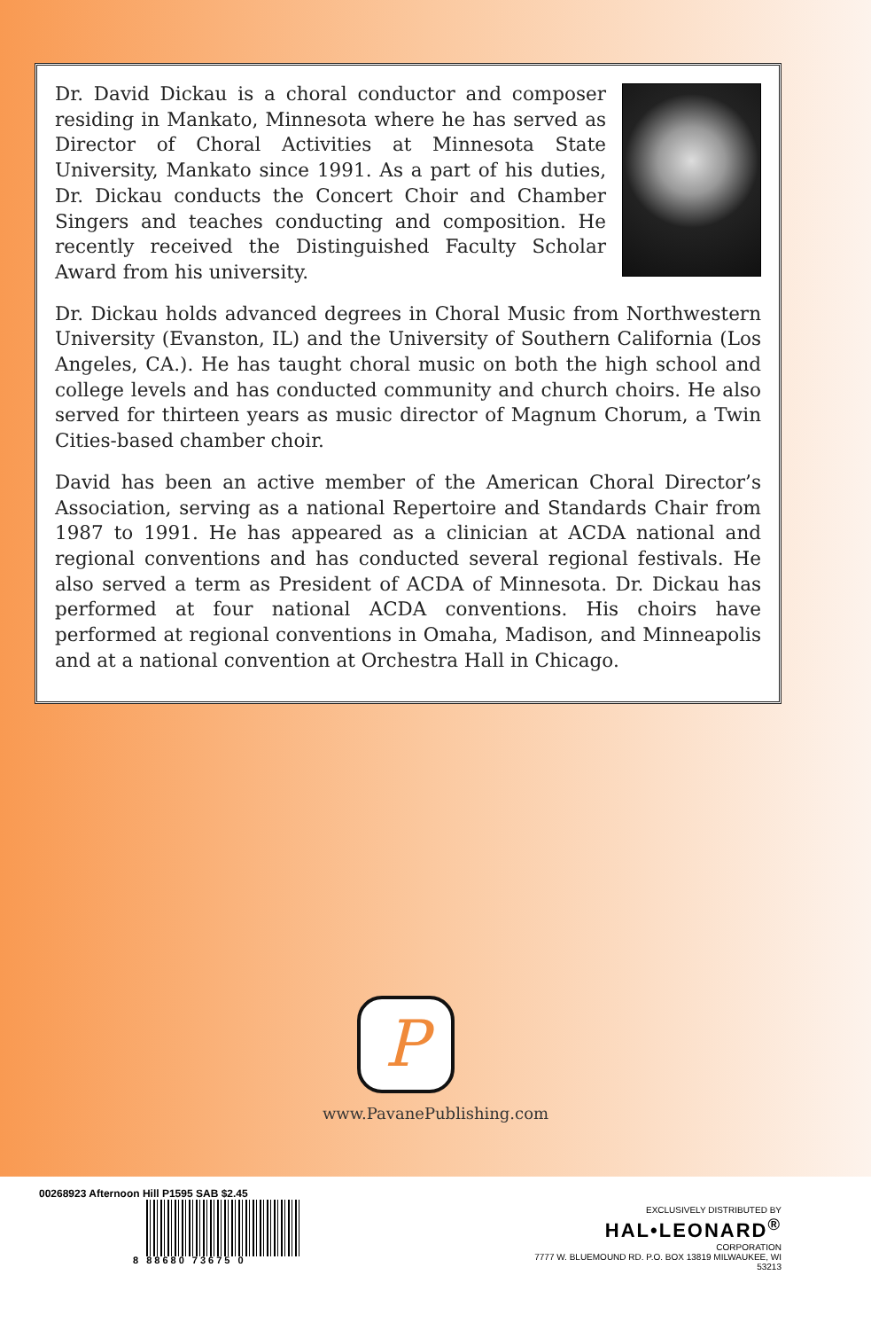Dr. David Dickau is a choral conductor and composer residing in Mankato, Minnesota where he has served as Director of Choral Activities at Minnesota State University, Mankato since 1991. As a part of his duties, Dr. Dickau conducts the Concert Choir and Chamber Singers and teaches conducting and composition. He recently received the Distinguished Faculty Scholar Award from his university.
Dr. Dickau holds advanced degrees in Choral Music from Northwestern University (Evanston, IL) and the University of Southern California (Los Angeles, CA.). He has taught choral music on both the high school and college levels and has conducted community and church choirs. He also served for thirteen years as music director of Magnum Chorum, a Twin Cities-based chamber choir.
David has been an active member of the American Choral Director’s Association, serving as a national Repertoire and Standards Chair from 1987 to 1991. He has appeared as a clinician at ACDA national and regional conventions and has conducted several regional festivals. He also served a term as President of ACDA of Minnesota. Dr. Dickau has performed at four national ACDA conventions. His choirs have performed at regional conventions in Omaha, Madison, and Minneapolis and at a national convention at Orchestra Hall in Chicago.
P
www.PavanePublishing.com
00268923 Afternoon Hill P1595 SAB $2.45
8 88680 73675 0
EXCLUSIVELY DISTRIBUTED BY
HAL•LEONARD<sup>®</sup>
CORPORATION
7777 W. BLUEMOUND RD. P.O. BOX 13819 MILWAUKEE, WI 53213